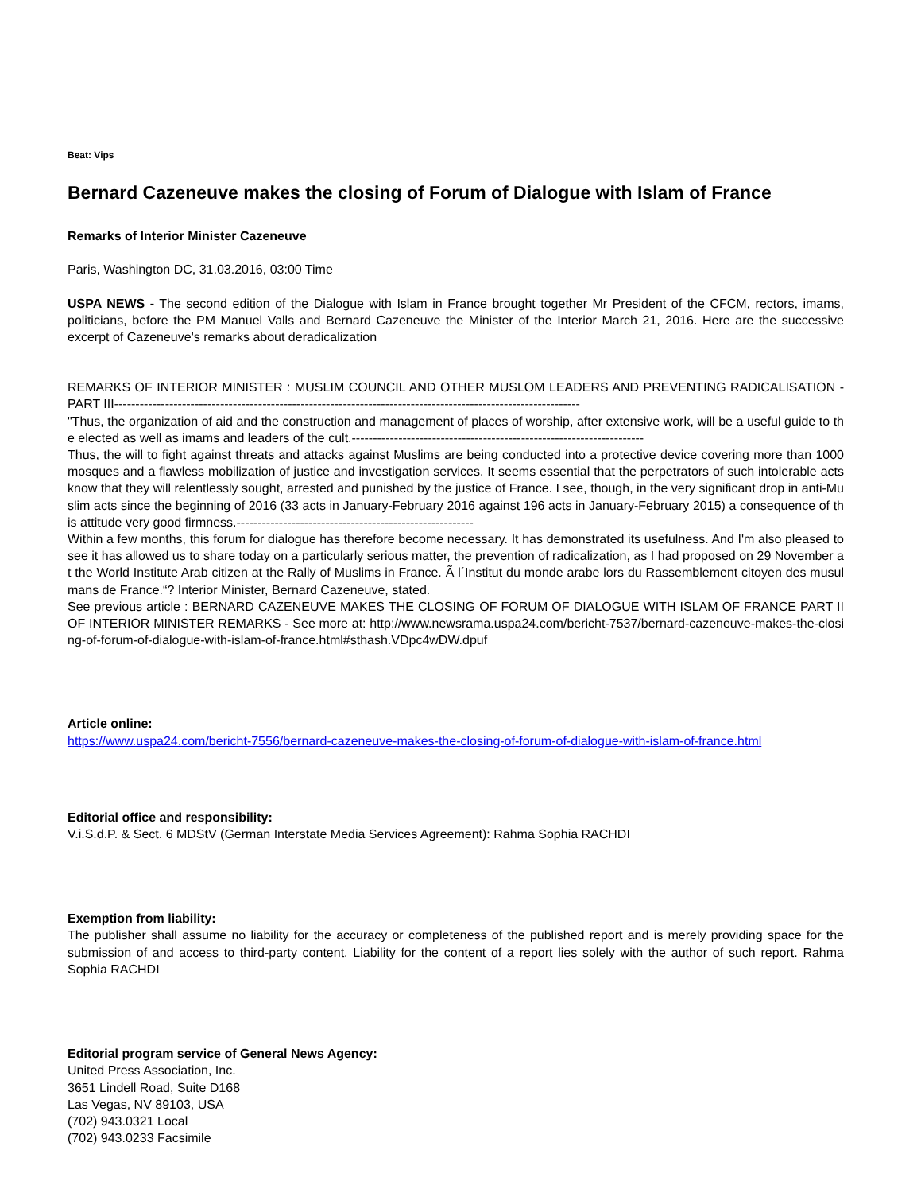Beat: Vips
Bernard Cazeneuve makes the closing of Forum of Dialogue with Islam of France
Remarks of Interior Minister Cazeneuve
Paris, Washington DC, 31.03.2016, 03:00 Time
USPA NEWS - The second edition of the Dialogue with Islam in France brought together Mr President of the CFCM, rectors, imams, politicians, before the PM Manuel Valls and Bernard Cazeneuve the Minister of the Interior March 21, 2016. Here are the successive excerpt of Cazeneuve's remarks about deradicalization
REMARKS OF INTERIOR MINISTER : MUSLIM COUNCIL AND OTHER MUSLOM LEADERS AND PREVENTING RADICALISATION - PART III--------------------------------------------------------------------------------------------------------------
"Thus, the organization of aid and the construction and management of places of worship, after extensive work, will be a useful guide to the elected as well as imams and leaders of the cult.---------------------------------------------------------------------
Thus, the will to fight against threats and attacks against Muslims are being conducted into a protective device covering more than 1000 mosques and a flawless mobilization of justice and investigation services. It seems essential that the perpetrators of such intolerable acts know that they will relentlessly sought, arrested and punished by the justice of France. I see, though, in the very significant drop in anti-Muslim acts since the beginning of 2016 (33 acts in January-February 2016 against 196 acts in January-February 2015) a consequence of this attitude very good firmness.--------------------------------------------------------
Within a few months, this forum for dialogue has therefore become necessary. It has demonstrated its usefulness. And I'm also pleased to see it has allowed us to share today on a particularly serious matter, the prevention of radicalization, as I had proposed on 29 November at the World Institute Arab citizen at the Rally of Muslims in France. Ã l´Institut du monde arabe lors du Rassemblement citoyen des musulmans de France.“? Interior Minister, Bernard Cazeneuve, stated.
See previous article : BERNARD CAZENEUVE MAKES THE CLOSING OF FORUM OF DIALOGUE WITH ISLAM OF FRANCE PART II OF INTERIOR MINISTER REMARKS - See more at: http://www.newsrama.uspa24.com/bericht-7537/bernard-cazeneuve-makes-the-closing-of-forum-of-dialogue-with-islam-of-france.html#sthash.VDpc4wDW.dpuf
Article online:
https://www.uspa24.com/bericht-7556/bernard-cazeneuve-makes-the-closing-of-forum-of-dialogue-with-islam-of-france.html
Editorial office and responsibility:
V.i.S.d.P. & Sect. 6 MDStV (German Interstate Media Services Agreement): Rahma Sophia RACHDI
Exemption from liability:
The publisher shall assume no liability for the accuracy or completeness of the published report and is merely providing space for the submission of and access to third-party content. Liability for the content of a report lies solely with the author of such report. Rahma Sophia RACHDI
Editorial program service of General News Agency:
United Press Association, Inc.
3651 Lindell Road, Suite D168
Las Vegas, NV 89103, USA
(702) 943.0321 Local
(702) 943.0233 Facsimile